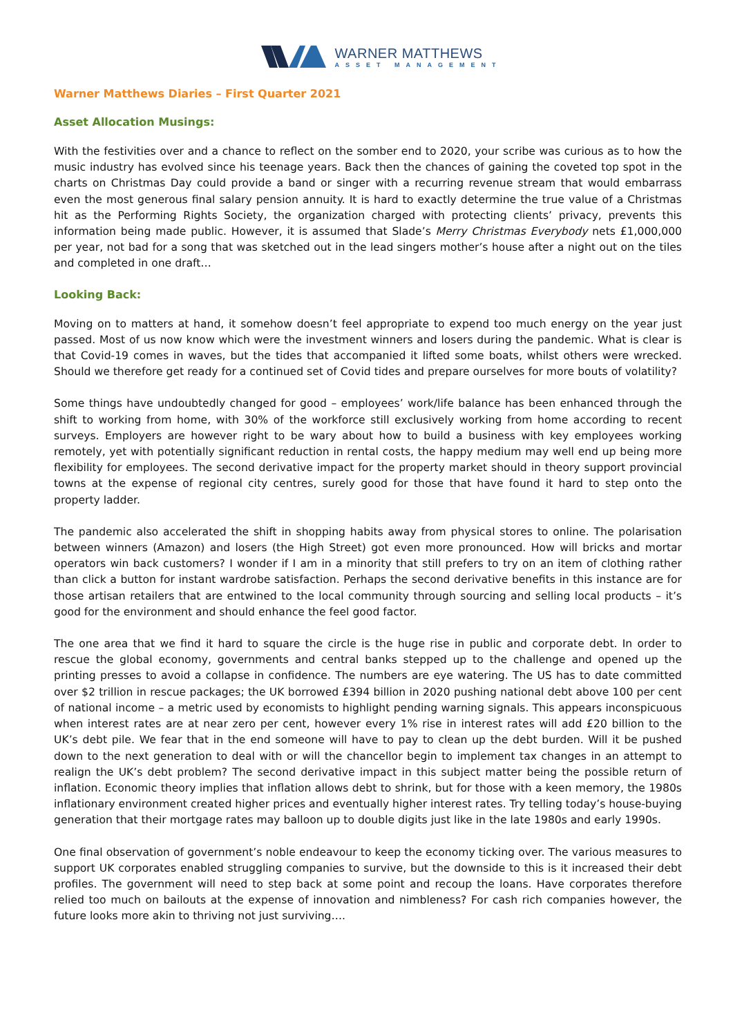WARNER MATTHEWS
ASSET MANAGEMENT
Warner Matthews Diaries – First Quarter 2021
Asset Allocation Musings:
With the festivities over and a chance to reflect on the somber end to 2020, your scribe was curious as to how the music industry has evolved since his teenage years. Back then the chances of gaining the coveted top spot in the charts on Christmas Day could provide a band or singer with a recurring revenue stream that would embarrass even the most generous final salary pension annuity. It is hard to exactly determine the true value of a Christmas hit as the Performing Rights Society, the organization charged with protecting clients’ privacy, prevents this information being made public. However, it is assumed that Slade’s Merry Christmas Everybody nets £1,000,000 per year, not bad for a song that was sketched out in the lead singers mother’s house after a night out on the tiles and completed in one draft…
Looking Back:
Moving on to matters at hand, it somehow doesn’t feel appropriate to expend too much energy on the year just passed. Most of us now know which were the investment winners and losers during the pandemic. What is clear is that Covid-19 comes in waves, but the tides that accompanied it lifted some boats, whilst others were wrecked. Should we therefore get ready for a continued set of Covid tides and prepare ourselves for more bouts of volatility?
Some things have undoubtedly changed for good – employees’ work/life balance has been enhanced through the shift to working from home, with 30% of the workforce still exclusively working from home according to recent surveys. Employers are however right to be wary about how to build a business with key employees working remotely, yet with potentially significant reduction in rental costs, the happy medium may well end up being more flexibility for employees. The second derivative impact for the property market should in theory support provincial towns at the expense of regional city centres, surely good for those that have found it hard to step onto the property ladder.
The pandemic also accelerated the shift in shopping habits away from physical stores to online. The polarisation between winners (Amazon) and losers (the High Street) got even more pronounced. How will bricks and mortar operators win back customers? I wonder if I am in a minority that still prefers to try on an item of clothing rather than click a button for instant wardrobe satisfaction. Perhaps the second derivative benefits in this instance are for those artisan retailers that are entwined to the local community through sourcing and selling local products – it’s good for the environment and should enhance the feel good factor.
The one area that we find it hard to square the circle is the huge rise in public and corporate debt. In order to rescue the global economy, governments and central banks stepped up to the challenge and opened up the printing presses to avoid a collapse in confidence. The numbers are eye watering. The US has to date committed over $2 trillion in rescue packages; the UK borrowed £394 billion in 2020 pushing national debt above 100 per cent of national income – a metric used by economists to highlight pending warning signals. This appears inconspicuous when interest rates are at near zero per cent, however every 1% rise in interest rates will add £20 billion to the UK’s debt pile. We fear that in the end someone will have to pay to clean up the debt burden. Will it be pushed down to the next generation to deal with or will the chancellor begin to implement tax changes in an attempt to realign the UK’s debt problem? The second derivative impact in this subject matter being the possible return of inflation. Economic theory implies that inflation allows debt to shrink, but for those with a keen memory, the 1980s inflationary environment created higher prices and eventually higher interest rates. Try telling today’s house-buying generation that their mortgage rates may balloon up to double digits just like in the late 1980s and early 1990s.
One final observation of government’s noble endeavour to keep the economy ticking over. The various measures to support UK corporates enabled struggling companies to survive, but the downside to this is it increased their debt profiles. The government will need to step back at some point and recoup the loans. Have corporates therefore relied too much on bailouts at the expense of innovation and nimbleness? For cash rich companies however, the future looks more akin to thriving not just surviving….